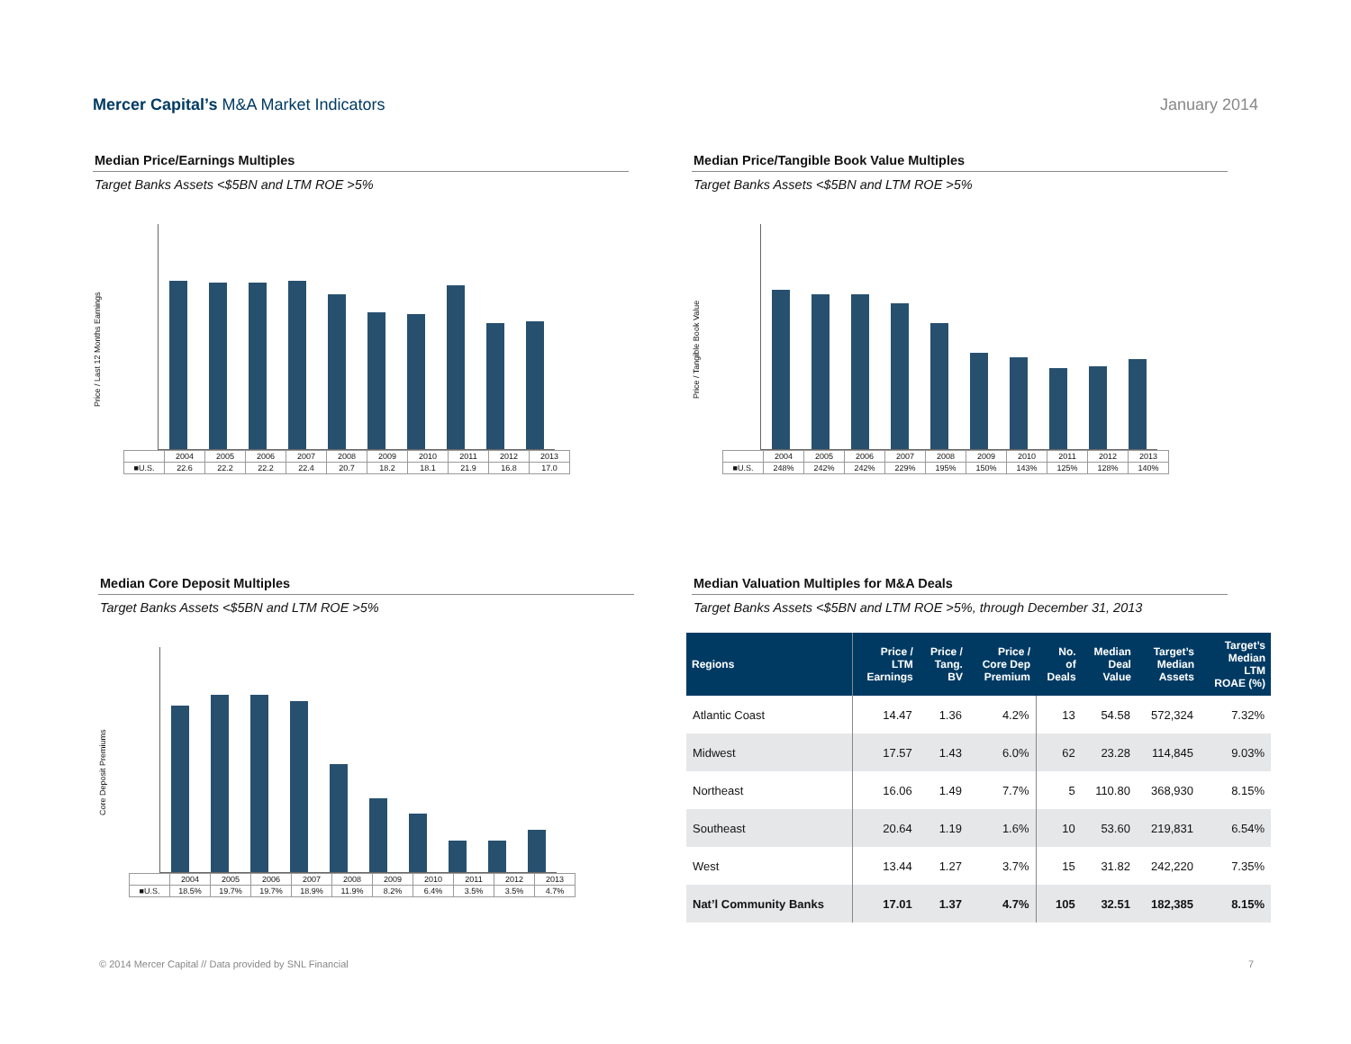Mercer Capital’s M&A Market Indicators
January 2014
Median Price/Earnings Multiples
Target Banks Assets <$5BN and LTM ROE >5%
Price / Last 12 Months Earnings
| | 2004 | 2005 | 2006 | 2007 | 2008 | 2009 | 2010 | 2011 | 2012 | 2013 |
| ■U.S. | 22.6 | 22.2 | 22.2 | 22.4 | 20.7 | 18.2 | 18.1 | 21.9 | 16.8 | 17.0 |
Median Price/Tangible Book Value Multiples
Target Banks Assets <$5BN and LTM ROE >5%
Price / Tangible Book Value
| | 2004 | 2005 | 2006 | 2007 | 2008 | 2009 | 2010 | 2011 | 2012 | 2013 |
| ■U.S. | 248% | 242% | 242% | 229% | 195% | 150% | 143% | 125% | 128% | 140% |
Median Core Deposit Multiples
Target Banks Assets <$5BN and LTM ROE >5%
Core Deposit Premiums
| | 2004 | 2005 | 2006 | 2007 | 2008 | 2009 | 2010 | 2011 | 2012 | 2013 |
| ■U.S. | 18.5% | 19.7% | 19.7% | 18.9% | 11.9% | 8.2% | 6.4% | 3.5% | 3.5% | 4.7% |
Median Valuation Multiples for M&A Deals
Target Banks Assets <$5BN and LTM ROE >5%, through December 31, 2013
| Regions | Price / LTM Earnings | Price / Tang. BV | Price / Core Dep Premium | No. of Deals | Median Deal Value | Target’s Median Assets | Target’s Median LTM ROAE (%) |
| --- | --- | --- | --- | --- | --- | --- | --- |
| Atlantic Coast | 14.47 | 1.36 | 4.2% | 13 | 54.58 | 572,324 | 7.32% |
| Midwest | 17.57 | 1.43 | 6.0% | 62 | 23.28 | 114,845 | 9.03% |
| Northeast | 16.06 | 1.49 | 7.7% | 5 | 110.80 | 368,930 | 8.15% |
| Southeast | 20.64 | 1.19 | 1.6% | 10 | 53.60 | 219,831 | 6.54% |
| West | 13.44 | 1.27 | 3.7% | 15 | 31.82 | 242,220 | 7.35% |
| Nat’l Community Banks | 17.01 | 1.37 | 4.7% | 105 | 32.51 | 182,385 | 8.15% |
© 2014 Mercer Capital // Data provided by SNL Financial 7